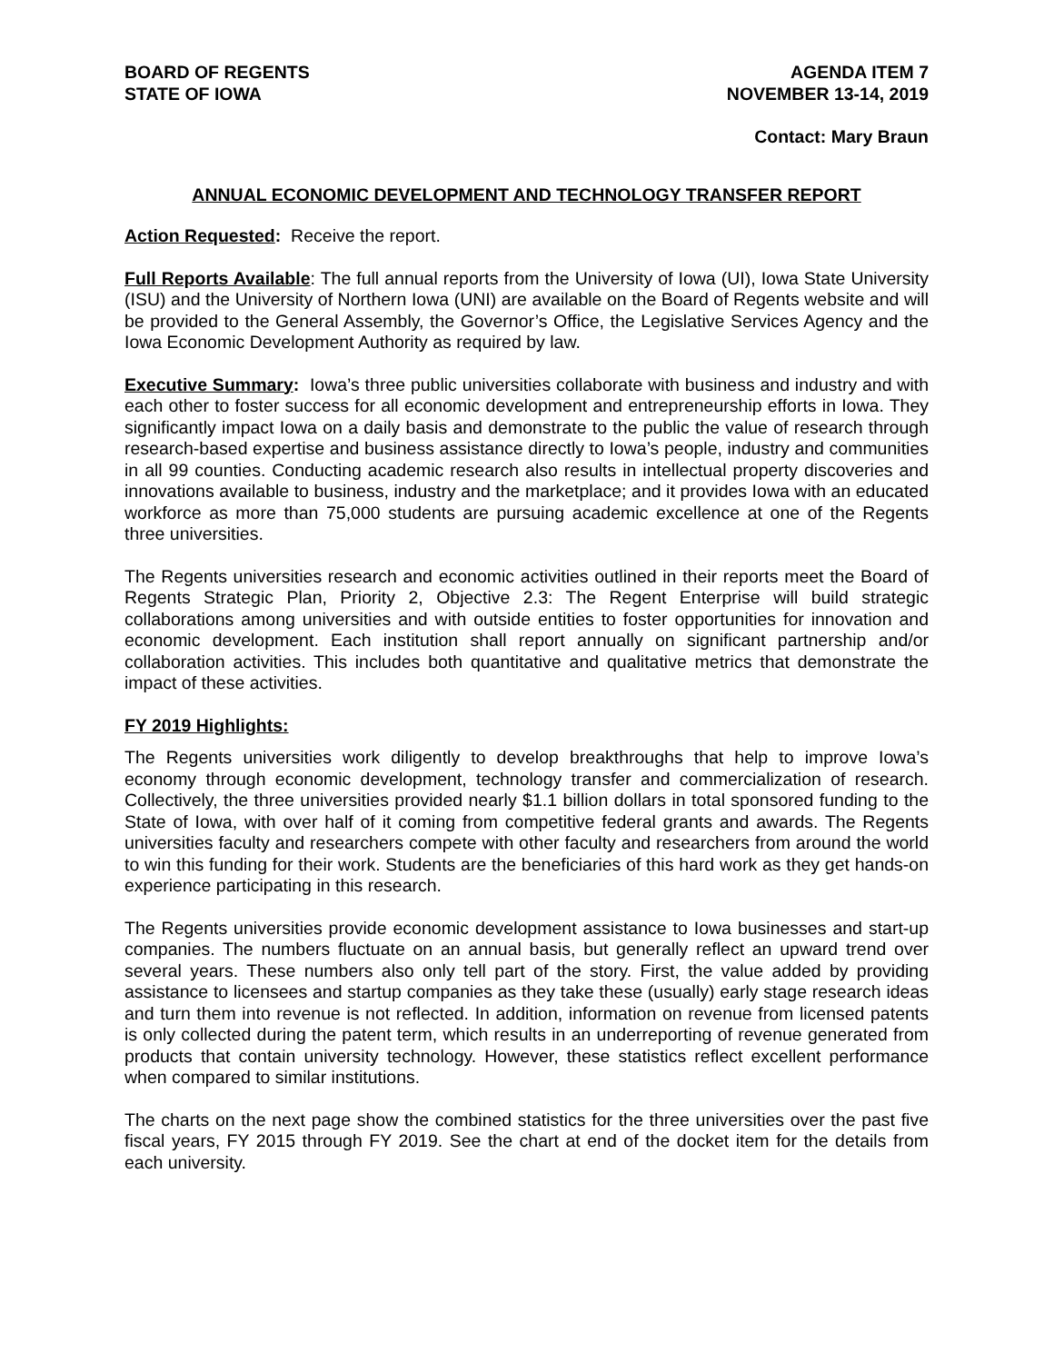BOARD OF REGENTS
STATE OF IOWA
AGENDA ITEM 7
NOVEMBER 13-14, 2019
Contact: Mary Braun
ANNUAL ECONOMIC DEVELOPMENT AND TECHNOLOGY TRANSFER REPORT
Action Requested: Receive the report.
Full Reports Available: The full annual reports from the University of Iowa (UI), Iowa State University (ISU) and the University of Northern Iowa (UNI) are available on the Board of Regents website and will be provided to the General Assembly, the Governor’s Office, the Legislative Services Agency and the Iowa Economic Development Authority as required by law.
Executive Summary: Iowa’s three public universities collaborate with business and industry and with each other to foster success for all economic development and entrepreneurship efforts in Iowa. They significantly impact Iowa on a daily basis and demonstrate to the public the value of research through research-based expertise and business assistance directly to Iowa’s people, industry and communities in all 99 counties. Conducting academic research also results in intellectual property discoveries and innovations available to business, industry and the marketplace; and it provides Iowa with an educated workforce as more than 75,000 students are pursuing academic excellence at one of the Regents three universities.
The Regents universities research and economic activities outlined in their reports meet the Board of Regents Strategic Plan, Priority 2, Objective 2.3: The Regent Enterprise will build strategic collaborations among universities and with outside entities to foster opportunities for innovation and economic development. Each institution shall report annually on significant partnership and/or collaboration activities. This includes both quantitative and qualitative metrics that demonstrate the impact of these activities.
FY 2019 Highlights:
The Regents universities work diligently to develop breakthroughs that help to improve Iowa’s economy through economic development, technology transfer and commercialization of research. Collectively, the three universities provided nearly $1.1 billion dollars in total sponsored funding to the State of Iowa, with over half of it coming from competitive federal grants and awards. The Regents universities faculty and researchers compete with other faculty and researchers from around the world to win this funding for their work. Students are the beneficiaries of this hard work as they get hands-on experience participating in this research.
The Regents universities provide economic development assistance to Iowa businesses and start-up companies. The numbers fluctuate on an annual basis, but generally reflect an upward trend over several years. These numbers also only tell part of the story. First, the value added by providing assistance to licensees and startup companies as they take these (usually) early stage research ideas and turn them into revenue is not reflected. In addition, information on revenue from licensed patents is only collected during the patent term, which results in an underreporting of revenue generated from products that contain university technology. However, these statistics reflect excellent performance when compared to similar institutions.
The charts on the next page show the combined statistics for the three universities over the past five fiscal years, FY 2015 through FY 2019. See the chart at end of the docket item for the details from each university.